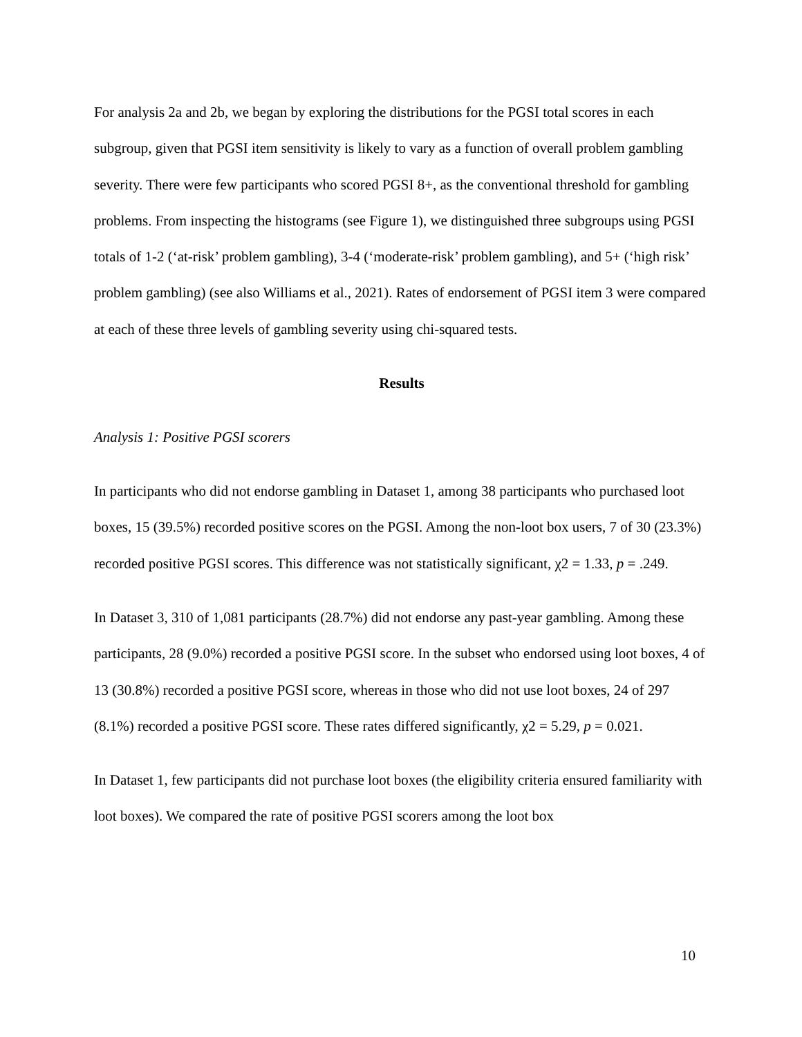For analysis 2a and 2b, we began by exploring the distributions for the PGSI total scores in each subgroup, given that PGSI item sensitivity is likely to vary as a function of overall problem gambling severity. There were few participants who scored PGSI 8+, as the conventional threshold for gambling problems. From inspecting the histograms (see Figure 1), we distinguished three subgroups using PGSI totals of 1-2 (‘at-risk’ problem gambling), 3-4 (‘moderate-risk’ problem gambling), and 5+ (‘high risk’ problem gambling) (see also Williams et al., 2021). Rates of endorsement of PGSI item 3 were compared at each of these three levels of gambling severity using chi-squared tests.
Results
Analysis 1: Positive PGSI scorers
In participants who did not endorse gambling in Dataset 1, among 38 participants who purchased loot boxes, 15 (39.5%) recorded positive scores on the PGSI. Among the non-loot box users, 7 of 30 (23.3%) recorded positive PGSI scores. This difference was not statistically significant, χ2 = 1.33, p = .249.
In Dataset 3, 310 of 1,081 participants (28.7%) did not endorse any past-year gambling. Among these participants, 28 (9.0%) recorded a positive PGSI score. In the subset who endorsed using loot boxes, 4 of 13 (30.8%) recorded a positive PGSI score, whereas in those who did not use loot boxes, 24 of 297 (8.1%) recorded a positive PGSI score. These rates differed significantly, χ2 = 5.29, p = 0.021.
In Dataset 1, few participants did not purchase loot boxes (the eligibility criteria ensured familiarity with loot boxes). We compared the rate of positive PGSI scorers among the loot box
10